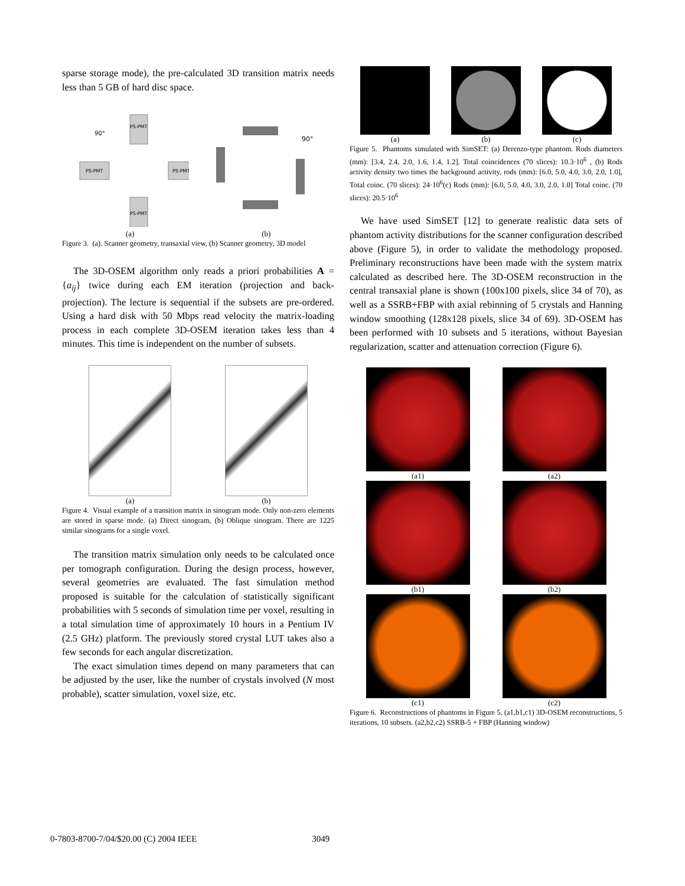sparse storage mode), the pre-calculated 3D transition matrix needs less than 5 GB of hard disc space.
PS-PMT
PS-PMT
PS-PMT
PS-PMT
90°
(a)
90°
(b)
Figure 3. (a). Scanner geometry, transaxial view, (b) Scanner geometry, 3D model
The 3D-OSEM algorithm only reads a priori probabilities A = {a<sub>ij</sub>} twice during each EM iteration (projection and back-projection). The lecture is sequential if the subsets are pre-ordered. Using a hard disk with 50 Mbps read velocity the matrix-loading process in each complete 3D-OSEM iteration takes less than 4 minutes. This time is independent on the number of subsets.
(a)
(b)
Figure 4. Visual example of a transition matrix in sinogram mode. Only non-zero elements are stored in sparse mode. (a) Direct sinogram, (b) Oblique sinogram. There are 1225 similar sinograms for a single voxel.
The transition matrix simulation only needs to be calculated once per tomograph configuration. During the design process, however, several geometries are evaluated. The fast simulation method proposed is suitable for the calculation of statistically significant probabilities with 5 seconds of simulation time per voxel, resulting in a total simulation time of approximately 10 hours in a Pentium IV (2.5 GHz) platform. The previously stored crystal LUT takes also a few seconds for each angular discretization.
The exact simulation times depend on many parameters that can be adjusted by the user, like the number of crystals involved (N most probable), scatter simulation, voxel size, etc.
(a)
(b)
(c)
Figure 5. Phantoms simulated with SimSET: (a) Derenzo-type phantom. Rods diameters (mm): [3.4, 2.4, 2.0, 1.6, 1.4, 1.2]. Total coincidences (70 slices): 10.3·10<sup>6</sup> , (b) Rods activity density two times the background activity, rods (mm): [6.0, 5.0, 4.0, 3.0, 2.0, 1.0], Total coinc. (70 slices): 24·10<sup>6</sup>(c) Rods (mm): [6.0, 5.0, 4.0, 3.0, 2.0, 1.0] Total coinc. (70 slices): 20.5·10<sup>6</sup>
We have used SimSET [12] to generate realistic data sets of phantom activity distributions for the scanner configuration described above (Figure 5), in order to validate the methodology proposed. Preliminary reconstructions have been made with the system matrix calculated as described here. The 3D-OSEM reconstruction in the central transaxial plane is shown (100x100 pixels, slice 34 of 70), as well as a SSRB+FBP with axial rebinning of 5 crystals and Hanning window smoothing (128x128 pixels, slice 34 of 69). 3D-OSEM has been performed with 10 subsets and 5 iterations, without Bayesian regularization, scatter and attenuation correction (Figure 6).
(a1)
(a2)
(b1)
(b2)
(c1)
(c2)
Figure 6. Reconstructions of phantoms in Figure 5. (a1,b1,c1) 3D-OSEM reconstructions, 5 iterations, 10 subsets. (a2,b2,c2) SSRB-5 + FBP (Hanning window)
0-7803-8700-7/04/$20.00 (C) 2004 IEEE 3049